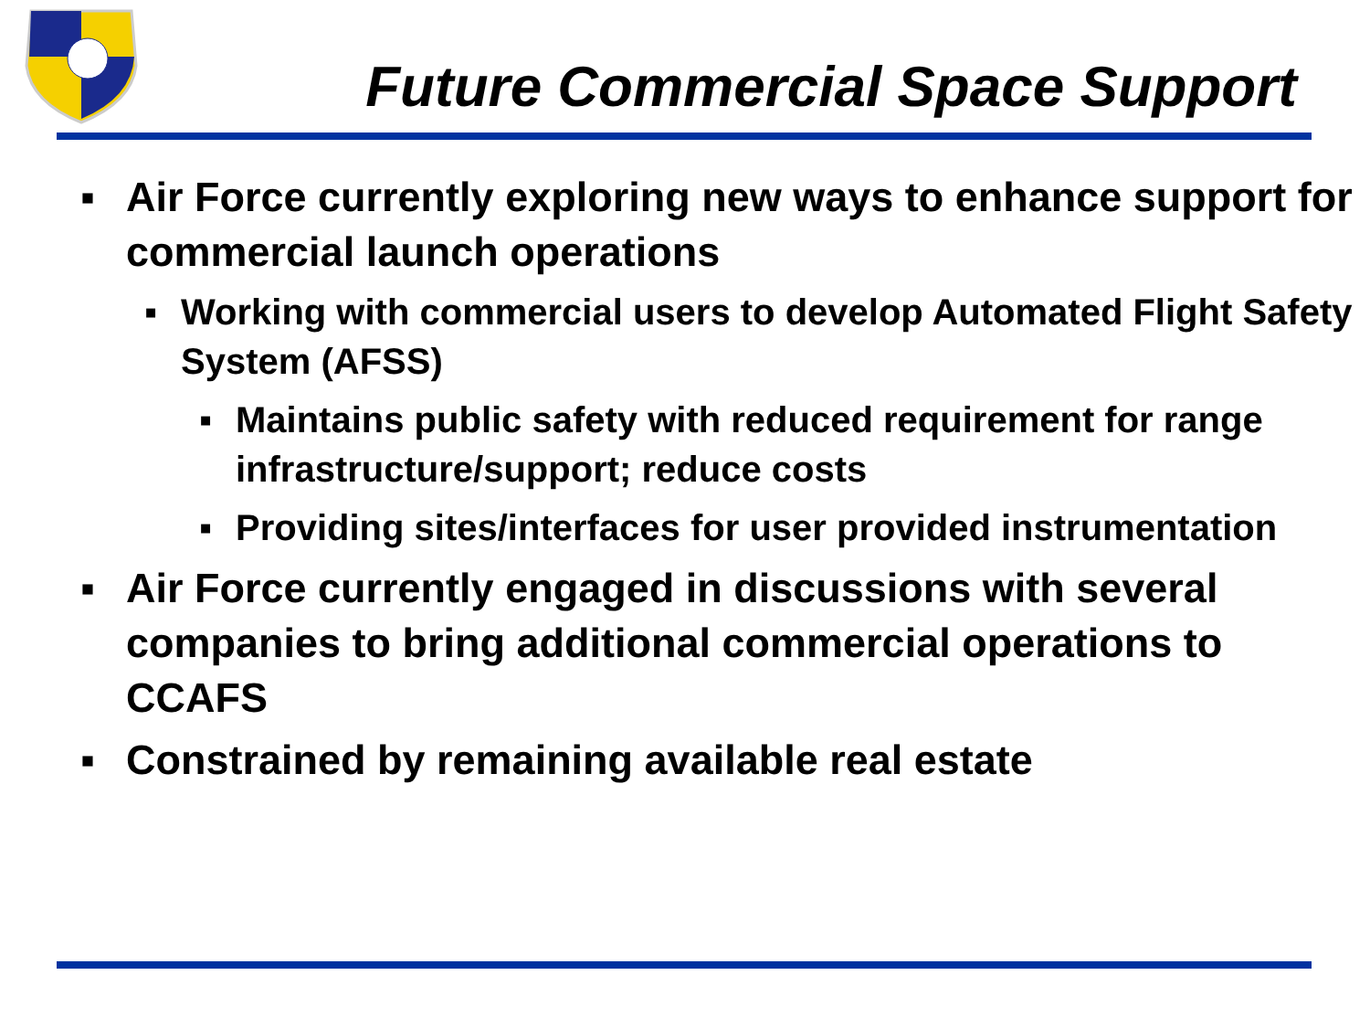Future Commercial Space Support
▪ Air Force currently exploring new ways to enhance support for commercial launch operations
▪ Working with commercial users to develop Automated Flight Safety System (AFSS)
▪ Maintains public safety with reduced requirement for range infrastructure/support; reduce costs
▪ Providing sites/interfaces for user provided instrumentation
▪ Air Force currently engaged in discussions with several companies to bring additional commercial operations to CCAFS
▪ Constrained by remaining available real estate